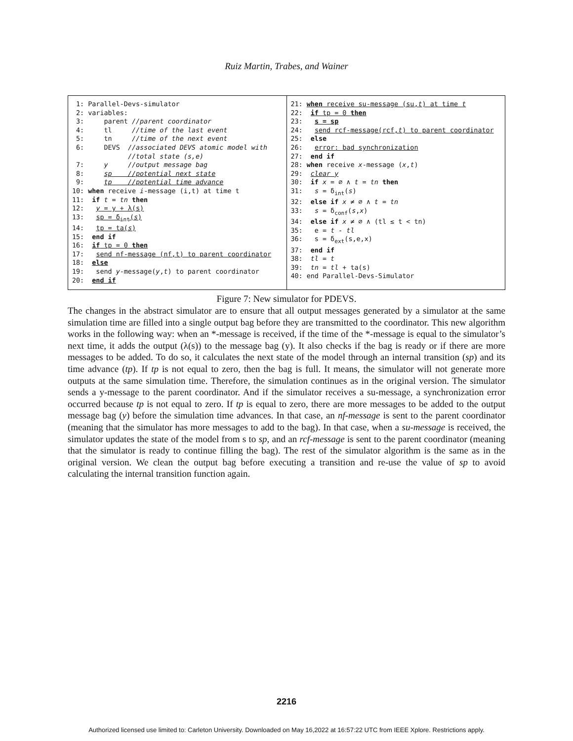Ruiz Martin, Trabes, and Wainer
1: Parallel-Devs-simulator 2: variables: 3: parent //parent coordinator 4: tl //time of the last event 5: tn //time of the next event 6: DEVS //associated DEVS atomic model with //total state (s,e) 7: y //output message bag 8: sp //potential next state 9: tp //potential time advance 10: when receive i-message (i,t) at time t 11: if t = tn then 12: y = y + λ(s) 13: sp = δ<sub>int</sub>(s) 14: tp = ta(s) 15: end if 16: if tp = 0 then 17: send nf-message (nf,t) to parent coordinator 18: else 19: send y-message(y,t) to parent coordinator 20: end if
21: when receive su-message (su,t) at time t 22: if tp = 0 then 23: s = sp 24: send rcf-message(rcf,t) to parent coordinator 25: else 26: error: bad synchronization 27: end if 28: when receive x-message (x,t) 29: clear y 30: if x = ∅ ∧ t = tn then 31: s = δ<sub>int</sub>(s) 32: else if x ≠ ∅ ∧ t = tn 33: s = δ<sub>conf</sub>(s,x) 34: else if x ≠ ∅ ∧ (tl ≤ t < tn) 35: e = t - tl 36: s = δ<sub>ext</sub>(s,e,x) 37: end if 38: tl = t 39: tn = tl + ta(s) 40: end Parallel-Devs-Simulator
Figure 7: New simulator for PDEVS.
The changes in the abstract simulator are to ensure that all output messages generated by a simulator at the same simulation time are filled into a single output bag before they are transmitted to the coordinator. This new algorithm works in the following way: when an *-message is received, if the time of the *-message is equal to the simulator’s next time, it adds the output (λ(s)) to the message bag (y). It also checks if the bag is ready or if there are more messages to be added. To do so, it calculates the next state of the model through an internal transition (sp) and its time advance (tp). If tp is not equal to zero, then the bag is full. It means, the simulator will not generate more outputs at the same simulation time. Therefore, the simulation continues as in the original version. The simulator sends a y-message to the parent coordinator. And if the simulator receives a su-message, a synchronization error occurred because tp is not equal to zero. If tp is equal to zero, there are more messages to be added to the output message bag (y) before the simulation time advances. In that case, an nf-message is sent to the parent coordinator (meaning that the simulator has more messages to add to the bag). In that case, when a su-message is received, the simulator updates the state of the model from s to sp, and an rcf-message is sent to the parent coordinator (meaning that the simulator is ready to continue filling the bag). The rest of the simulator algorithm is the same as in the original version. We clean the output bag before executing a transition and re-use the value of sp to avoid calculating the internal transition function again.
2216
Authorized licensed use limited to: Carleton University. Downloaded on May 16,2022 at 16:57:22 UTC from IEEE Xplore. Restrictions apply.